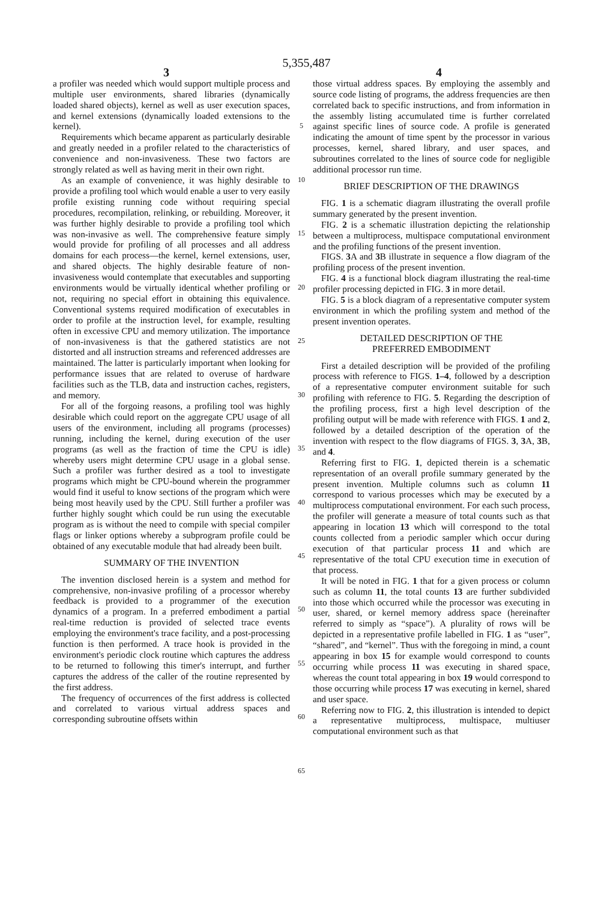5,355,487
3 4
a profiler was needed which would support multiple process and multiple user environments, shared libraries (dynamically loaded shared objects), kernel as well as user execution spaces, and kernel extensions (dynamically loaded extensions to the kernel).
Requirements which became apparent as particularly desirable and greatly needed in a profiler related to the characteristics of convenience and non-invasiveness. These two factors are strongly related as well as having merit in their own right.
As an example of convenience, it was highly desirable to provide a profiling tool which would enable a user to very easily profile existing running code without requiring special procedures, recompilation, relinking, or rebuilding. Moreover, it was further highly desirable to provide a profiling tool which was non-invasive as well. The comprehensive feature simply would provide for profiling of all processes and all address domains for each process—the kernel, kernel extensions, user, and shared objects. The highly desirable feature of non-invasiveness would contemplate that executables and supporting environments would be virtually identical whether profiling or not, requiring no special effort in obtaining this equivalence. Conventional systems required modification of executables in order to profile at the instruction level, for example, resulting often in excessive CPU and memory utilization. The importance of non-invasiveness is that the gathered statistics are not distorted and all instruction streams and referenced addresses are maintained. The latter is particularly important when looking for performance issues that are related to overuse of hardware facilities such as the TLB, data and instruction caches, registers, and memory.
For all of the forgoing reasons, a profiling tool was highly desirable which could report on the aggregate CPU usage of all users of the environment, including all programs (processes) running, including the kernel, during execution of the user programs (as well as the fraction of time the CPU is idle) whereby users might determine CPU usage in a global sense. Such a profiler was further desired as a tool to investigate programs which might be CPU-bound wherein the programmer would find it useful to know sections of the program which were being most heavily used by the CPU. Still further a profiler was further highly sought which could be run using the executable program as is without the need to compile with special compiler flags or linker options whereby a subprogram profile could be obtained of any executable module that had already been built.
SUMMARY OF THE INVENTION
The invention disclosed herein is a system and method for comprehensive, non-invasive profiling of a processor whereby feedback is provided to a programmer of the execution dynamics of a program. In a preferred embodiment a partial real-time reduction is provided of selected trace events employing the environment's trace facility, and a post-processing function is then performed. A trace hook is provided in the environment's periodic clock routine which captures the address to be returned to following this timer's interrupt, and further captures the address of the caller of the routine represented by the first address.
The frequency of occurrences of the first address is collected and correlated to various virtual address spaces and corresponding subroutine offsets within
5
10
15
20
25
30
35
40
45
50
55
60
65
those virtual address spaces. By employing the assembly and source code listing of programs, the address frequencies are then correlated back to specific instructions, and from information in the assembly listing accumulated time is further correlated against specific lines of source code. A profile is generated indicating the amount of time spent by the processor in various processes, kernel, shared library, and user spaces, and subroutines correlated to the lines of source code for negligible additional processor run time.
BRIEF DESCRIPTION OF THE DRAWINGS
FIG. 1 is a schematic diagram illustrating the overall profile summary generated by the present invention.
FIG. 2 is a schematic illustration depicting the relationship between a multiprocess, multispace computational environment and the profiling functions of the present invention.
FIGS. 3 A and 3 B illustrate in sequence a flow diagram of the profiling process of the present invention.
FIG. 4 is a functional block diagram illustrating the real-time profiler processing depicted in FIG. 3 in more detail.
FIG. 5 is a block diagram of a representative computer system environment in which the profiling system and method of the present invention operates.
DETAILED DESCRIPTION OF THE
PREFERRED EMBODIMENT
First a detailed description will be provided of the profiling process with reference to FIGS. 1–4, followed by a description of a representative computer environment suitable for such profiling with reference to FIG. 5. Regarding the description of the profiling process, first a high level description of the profiling output will be made with reference with FIGS. 1 and 2, followed by a detailed description of the operation of the invention with respect to the flow diagrams of FIGS. 3, 3 A, 3 B, and 4.
Referring first to FIG. 1, depicted therein is a schematic representation of an overall profile summary generated by the present invention. Multiple columns such as column 11 correspond to various processes which may be executed by a multiprocess computational environment. For each such process, the profiler will generate a measure of total counts such as that appearing in location 13 which will correspond to the total counts collected from a periodic sampler which occur during execution of that particular process 11 and which are representative of the total CPU execution time in execution of that process.
It will be noted in FIG. 1 that for a given process or column such as column 11, the total counts 13 are further subdivided into those which occurred while the processor was executing in user, shared, or kernel memory address space (hereinafter referred to simply as “space”). A plurality of rows will be depicted in a representative profile labelled in FIG. 1 as “user”, “shared”, and “kernel”. Thus with the foregoing in mind, a count appearing in box 15 for example would correspond to counts occurring while process 11 was executing in shared space, whereas the count total appearing in box 19 would correspond to those occurring while process 17 was executing in kernel, shared and user space.
Referring now to FIG. 2, this illustration is intended to depict a representative multiprocess, multispace, multiuser computational environment such as that